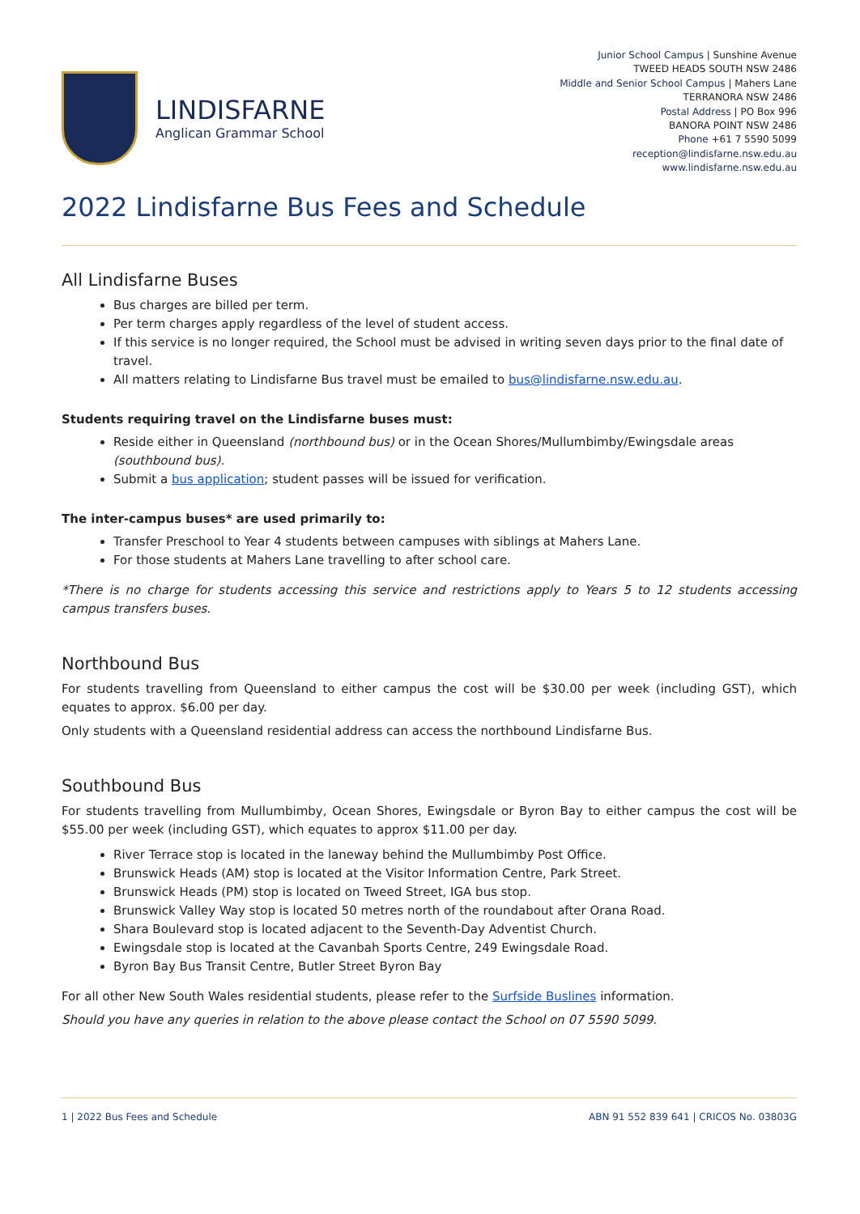LINDISFARNE
Anglican Grammar School
Junior School Campus | Sunshine Avenue
TWEED HEADS SOUTH NSW 2486
Middle and Senior School Campus | Mahers Lane
TERRANORA NSW 2486
Postal Address | PO Box 996
BANORA POINT NSW 2486
Phone +61 7 5590 5099
reception@lindisfarne.nsw.edu.au
www.lindisfarne.nsw.edu.au
2022 Lindisfarne Bus Fees and Schedule
All Lindisfarne Buses
Bus charges are billed per term.
Per term charges apply regardless of the level of student access.
If this service is no longer required, the School must be advised in writing seven days prior to the final date of travel.
All matters relating to Lindisfarne Bus travel must be emailed to bus@lindisfarne.nsw.edu.au.
Students requiring travel on the Lindisfarne buses must:
Reside either in Queensland (northbound bus) or in the Ocean Shores/Mullumbimby/Ewingsdale areas (southbound bus).
Submit a bus application; student passes will be issued for verification.
The inter-campus buses* are used primarily to:
Transfer Preschool to Year 4 students between campuses with siblings at Mahers Lane.
For those students at Mahers Lane travelling to after school care.
*There is no charge for students accessing this service and restrictions apply to Years 5 to 12 students accessing campus transfers buses.
Northbound Bus
For students travelling from Queensland to either campus the cost will be $30.00 per week (including GST), which equates to approx. $6.00 per day.
Only students with a Queensland residential address can access the northbound Lindisfarne Bus.
Southbound Bus
For students travelling from Mullumbimby, Ocean Shores, Ewingsdale or Byron Bay to either campus the cost will be $55.00 per week (including GST), which equates to approx $11.00 per day.
River Terrace stop is located in the laneway behind the Mullumbimby Post Office.
Brunswick Heads (AM) stop is located at the Visitor Information Centre, Park Street.
Brunswick Heads (PM) stop is located on Tweed Street, IGA bus stop.
Brunswick Valley Way stop is located 50 metres north of the roundabout after Orana Road.
Shara Boulevard stop is located adjacent to the Seventh-Day Adventist Church.
Ewingsdale stop is located at the Cavanbah Sports Centre, 249 Ewingsdale Road.
Byron Bay Bus Transit Centre, Butler Street Byron Bay
For all other New South Wales residential students, please refer to the Surfside Buslines information.
Should you have any queries in relation to the above please contact the School on 07 5590 5099.
1 | 2022 Bus Fees and Schedule ABN 91 552 839 641 | CRICOS No. 03803G